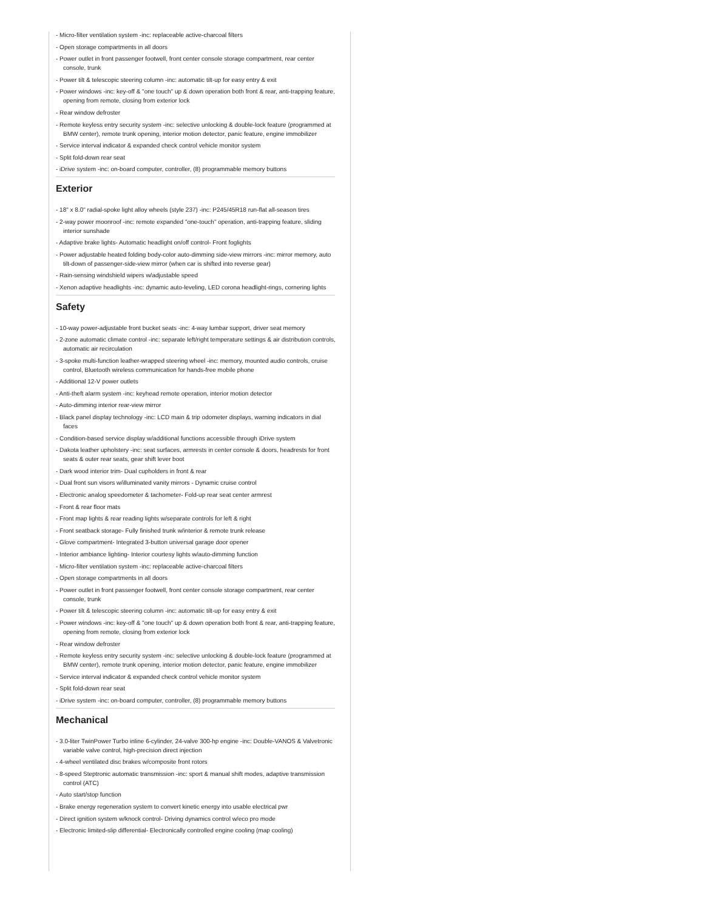- Micro-filter ventilation system -inc: replaceable active-charcoal filters
- Open storage compartments in all doors
- Power outlet in front passenger footwell, front center console storage compartment, rear center console, trunk
- Power tilt & telescopic steering column -inc: automatic tilt-up for easy entry & exit
- Power windows -inc: key-off & "one touch" up & down operation both front & rear, anti-trapping feature, opening from remote, closing from exterior lock
- Rear window defroster
- Remote keyless entry security system -inc: selective unlocking & double-lock feature (programmed at BMW center), remote trunk opening, interior motion detector, panic feature, engine immobilizer
- Service interval indicator & expanded check control vehicle monitor system
- Split fold-down rear seat
- iDrive system -inc: on-board computer, controller, (8) programmable memory buttons
Exterior
- 18" x 8.0" radial-spoke light alloy wheels (style 237) -inc: P245/45R18 run-flat all-season tires
- 2-way power moonroof -inc: remote expanded "one-touch" operation, anti-trapping feature, sliding interior sunshade
- Adaptive brake lights- Automatic headlight on/off control- Front foglights
- Power adjustable heated folding body-color auto-dimming side-view mirrors -inc: mirror memory, auto tilt-down of passenger-side-view mirror (when car is shifted into reverse gear)
- Rain-sensing windshield wipers w/adjustable speed
- Xenon adaptive headlights -inc: dynamic auto-leveling, LED corona headlight-rings, cornering lights
Safety
- 10-way power-adjustable front bucket seats -inc: 4-way lumbar support, driver seat memory
- 2-zone automatic climate control -inc: separate left/right temperature settings & air distribution controls, automatic air recirculation
- 3-spoke multi-function leather-wrapped steering wheel -inc: memory, mounted audio controls, cruise control, Bluetooth wireless communication for hands-free mobile phone
- Additional 12-V power outlets
- Anti-theft alarm system -inc: keyhead remote operation, interior motion detector
- Auto-dimming interior rear-view mirror
- Black panel display technology -inc: LCD main & trip odometer displays, warning indicators in dial faces
- Condition-based service display w/additional functions accessible through iDrive system
- Dakota leather upholstery -inc: seat surfaces, armrests in center console & doors, headrests for front seats & outer rear seats, gear shift lever boot
- Dark wood interior trim- Dual cupholders in front & rear
- Dual front sun visors w/illuminated vanity mirrors - Dynamic cruise control
- Electronic analog speedometer & tachometer- Fold-up rear seat center armrest
- Front & rear floor mats
- Front map lights & rear reading lights w/separate controls for left & right
- Front seatback storage- Fully finished trunk w/interior & remote trunk release
- Glove compartment- Integrated 3-button universal garage door opener
- Interior ambiance lighting- Interior courtesy lights w/auto-dimming function
- Micro-filter ventilation system -inc: replaceable active-charcoal filters
- Open storage compartments in all doors
- Power outlet in front passenger footwell, front center console storage compartment, rear center console, trunk
- Power tilt & telescopic steering column -inc: automatic tilt-up for easy entry & exit
- Power windows -inc: key-off & "one touch" up & down operation both front & rear, anti-trapping feature, opening from remote, closing from exterior lock
- Rear window defroster
- Remote keyless entry security system -inc: selective unlocking & double-lock feature (programmed at BMW center), remote trunk opening, interior motion detector, panic feature, engine immobilizer
- Service interval indicator & expanded check control vehicle monitor system
- Split fold-down rear seat
- iDrive system -inc: on-board computer, controller, (8) programmable memory buttons
Mechanical
- 3.0-liter TwinPower Turbo inline 6-cylinder, 24-valve 300-hp engine -inc: Double-VANOS & Valvetronic variable valve control, high-precision direct injection
- 4-wheel ventilated disc brakes w/composite front rotors
- 8-speed Steptronic automatic transmission -inc: sport & manual shift modes, adaptive transmission control (ATC)
- Auto start/stop function
- Brake energy regeneration system to convert kinetic energy into usable electrical pwr
- Direct ignition system w/knock control- Driving dynamics control w/eco pro mode
- Electronic limited-slip differential- Electronically controlled engine cooling (map cooling)